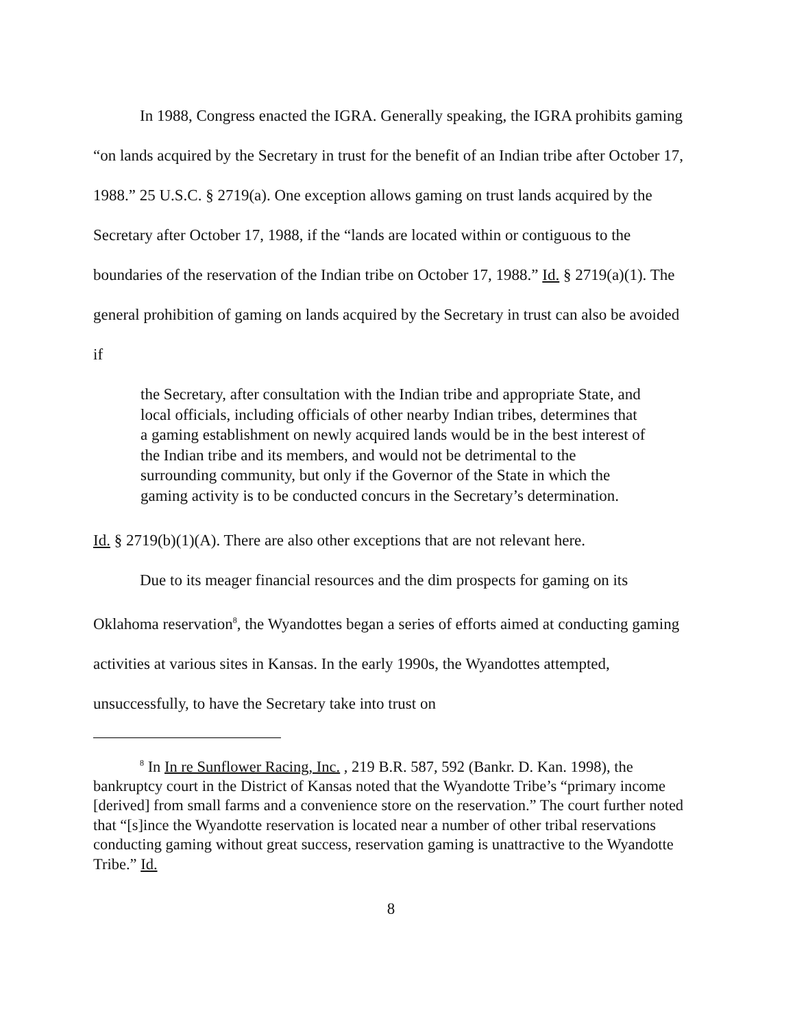In 1988, Congress enacted the IGRA. Generally speaking, the IGRA prohibits gaming “on lands acquired by the Secretary in trust for the benefit of an Indian tribe after October 17, 1988.” 25 U.S.C. § 2719(a). One exception allows gaming on trust lands acquired by the Secretary after October 17, 1988, if the “lands are located within or contiguous to the boundaries of the reservation of the Indian tribe on October 17, 1988.” Id. § 2719(a)(1). The general prohibition of gaming on lands acquired by the Secretary in trust can also be avoided if
the Secretary, after consultation with the Indian tribe and appropriate State, and local officials, including officials of other nearby Indian tribes, determines that a gaming establishment on newly acquired lands would be in the best interest of the Indian tribe and its members, and would not be detrimental to the surrounding community, but only if the Governor of the State in which the gaming activity is to be conducted concurs in the Secretary’s determination.
Id. § 2719(b)(1)(A). There are also other exceptions that are not relevant here.
Due to its meager financial resources and the dim prospects for gaming on its Oklahoma reservation<sup>8</sup>, the Wyandottes began a series of efforts aimed at conducting gaming activities at various sites in Kansas. In the early 1990s, the Wyandottes attempted, unsuccessfully, to have the Secretary take into trust on
<sup>8</sup> In In re Sunflower Racing, Inc. , 219 B.R. 587, 592 (Bankr. D. Kan. 1998), the bankruptcy court in the District of Kansas noted that the Wyandotte Tribe’s “primary income [derived] from small farms and a convenience store on the reservation.” The court further noted that “[s]ince the Wyandotte reservation is located near a number of other tribal reservations conducting gaming without great success, reservation gaming is unattractive to the Wyandotte Tribe.” Id.
8